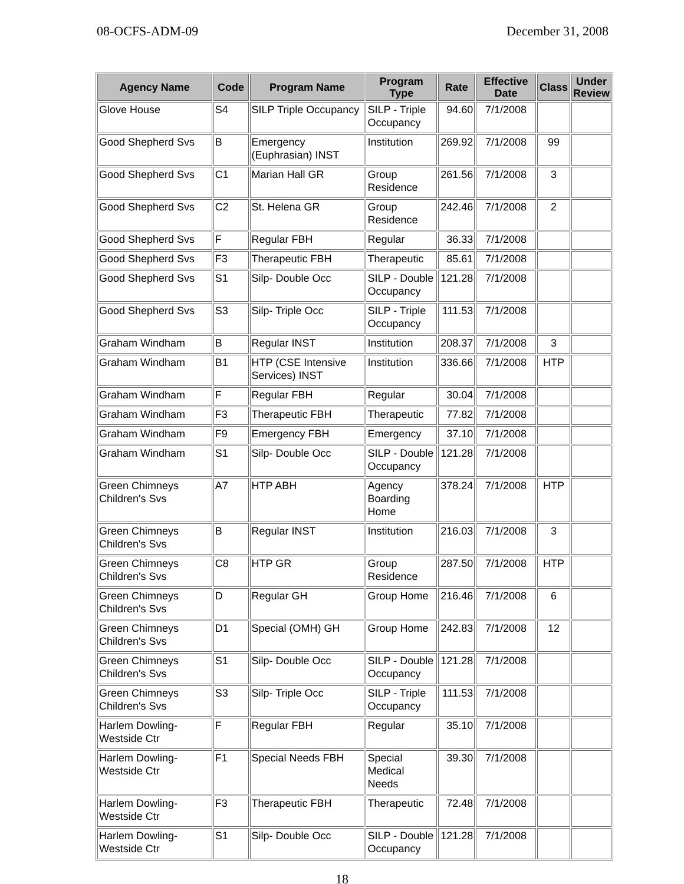08-OCFS-ADM-09 December 31, 2008
| Agency Name | Code | Program Name | Program Type | Rate | Effective Date | Class | Under Review |
| --- | --- | --- | --- | --- | --- | --- | --- |
| Glove House | S4 | SILP Triple Occupancy | SILP - Triple Occupancy | 94.60 | 7/1/2008 | | |
| Good Shepherd Svs | B | Emergency (Euphrasian) INST | Institution | 269.92 | 7/1/2008 | 99 | |
| Good Shepherd Svs | C1 | Marian Hall GR | Group Residence | 261.56 | 7/1/2008 | 3 | |
| Good Shepherd Svs | C2 | St. Helena GR | Group Residence | 242.46 | 7/1/2008 | 2 | |
| Good Shepherd Svs | F | Regular FBH | Regular | 36.33 | 7/1/2008 | | |
| Good Shepherd Svs | F3 | Therapeutic FBH | Therapeutic | 85.61 | 7/1/2008 | | |
| Good Shepherd Svs | S1 | Silp- Double Occ | SILP - Double Occupancy | 121.28 | 7/1/2008 | | |
| Good Shepherd Svs | S3 | Silp- Triple Occ | SILP - Triple Occupancy | 111.53 | 7/1/2008 | | |
| Graham Windham | B | Regular INST | Institution | 208.37 | 7/1/2008 | 3 | |
| Graham Windham | B1 | HTP (CSE Intensive Services) INST | Institution | 336.66 | 7/1/2008 | HTP | |
| Graham Windham | F | Regular FBH | Regular | 30.04 | 7/1/2008 | | |
| Graham Windham | F3 | Therapeutic FBH | Therapeutic | 77.82 | 7/1/2008 | | |
| Graham Windham | F9 | Emergency FBH | Emergency | 37.10 | 7/1/2008 | | |
| Graham Windham | S1 | Silp- Double Occ | SILP - Double Occupancy | 121.28 | 7/1/2008 | | |
| Green Chimneys Children's Svs | A7 | HTP ABH | Agency Boarding Home | 378.24 | 7/1/2008 | HTP | |
| Green Chimneys Children's Svs | B | Regular INST | Institution | 216.03 | 7/1/2008 | 3 | |
| Green Chimneys Children's Svs | C8 | HTP GR | Group Residence | 287.50 | 7/1/2008 | HTP | |
| Green Chimneys Children's Svs | D | Regular GH | Group Home | 216.46 | 7/1/2008 | 6 | |
| Green Chimneys Children's Svs | D1 | Special (OMH) GH | Group Home | 242.83 | 7/1/2008 | 12 | |
| Green Chimneys Children's Svs | S1 | Silp- Double Occ | SILP - Double Occupancy | 121.28 | 7/1/2008 | | |
| Green Chimneys Children's Svs | S3 | Silp- Triple Occ | SILP - Triple Occupancy | 111.53 | 7/1/2008 | | |
| Harlem Dowling-Westside Ctr | F | Regular FBH | Regular | 35.10 | 7/1/2008 | | |
| Harlem Dowling-Westside Ctr | F1 | Special Needs FBH | Special Medical Needs | 39.30 | 7/1/2008 | | |
| Harlem Dowling-Westside Ctr | F3 | Therapeutic FBH | Therapeutic | 72.48 | 7/1/2008 | | |
| Harlem Dowling-Westside Ctr | S1 | Silp- Double Occ | SILP - Double Occupancy | 121.28 | 7/1/2008 | | |
18